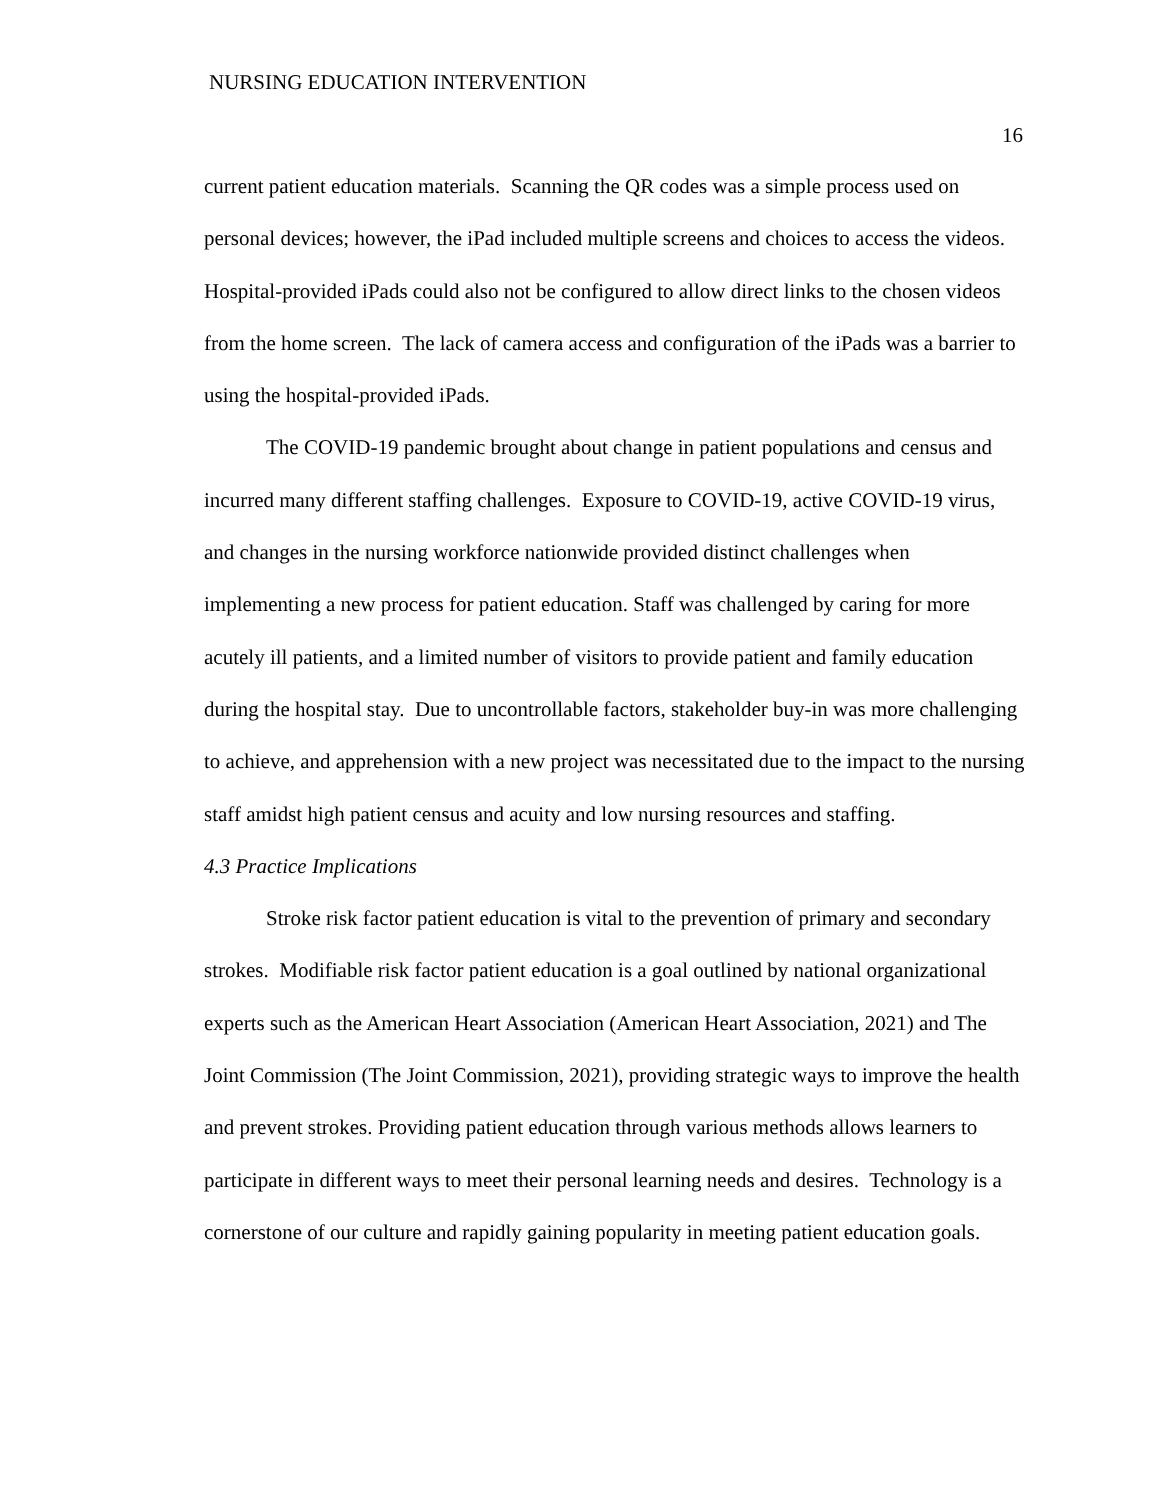NURSING EDUCATION INTERVENTION
16
current patient education materials. Scanning the QR codes was a simple process used on personal devices; however, the iPad included multiple screens and choices to access the videos. Hospital-provided iPads could also not be configured to allow direct links to the chosen videos from the home screen. The lack of camera access and configuration of the iPads was a barrier to using the hospital-provided iPads.
The COVID-19 pandemic brought about change in patient populations and census and incurred many different staffing challenges. Exposure to COVID-19, active COVID-19 virus, and changes in the nursing workforce nationwide provided distinct challenges when implementing a new process for patient education. Staff was challenged by caring for more acutely ill patients, and a limited number of visitors to provide patient and family education during the hospital stay. Due to uncontrollable factors, stakeholder buy-in was more challenging to achieve, and apprehension with a new project was necessitated due to the impact to the nursing staff amidst high patient census and acuity and low nursing resources and staffing.
4.3 Practice Implications
Stroke risk factor patient education is vital to the prevention of primary and secondary strokes. Modifiable risk factor patient education is a goal outlined by national organizational experts such as the American Heart Association (American Heart Association, 2021) and The Joint Commission (The Joint Commission, 2021), providing strategic ways to improve the health and prevent strokes. Providing patient education through various methods allows learners to participate in different ways to meet their personal learning needs and desires. Technology is a cornerstone of our culture and rapidly gaining popularity in meeting patient education goals.